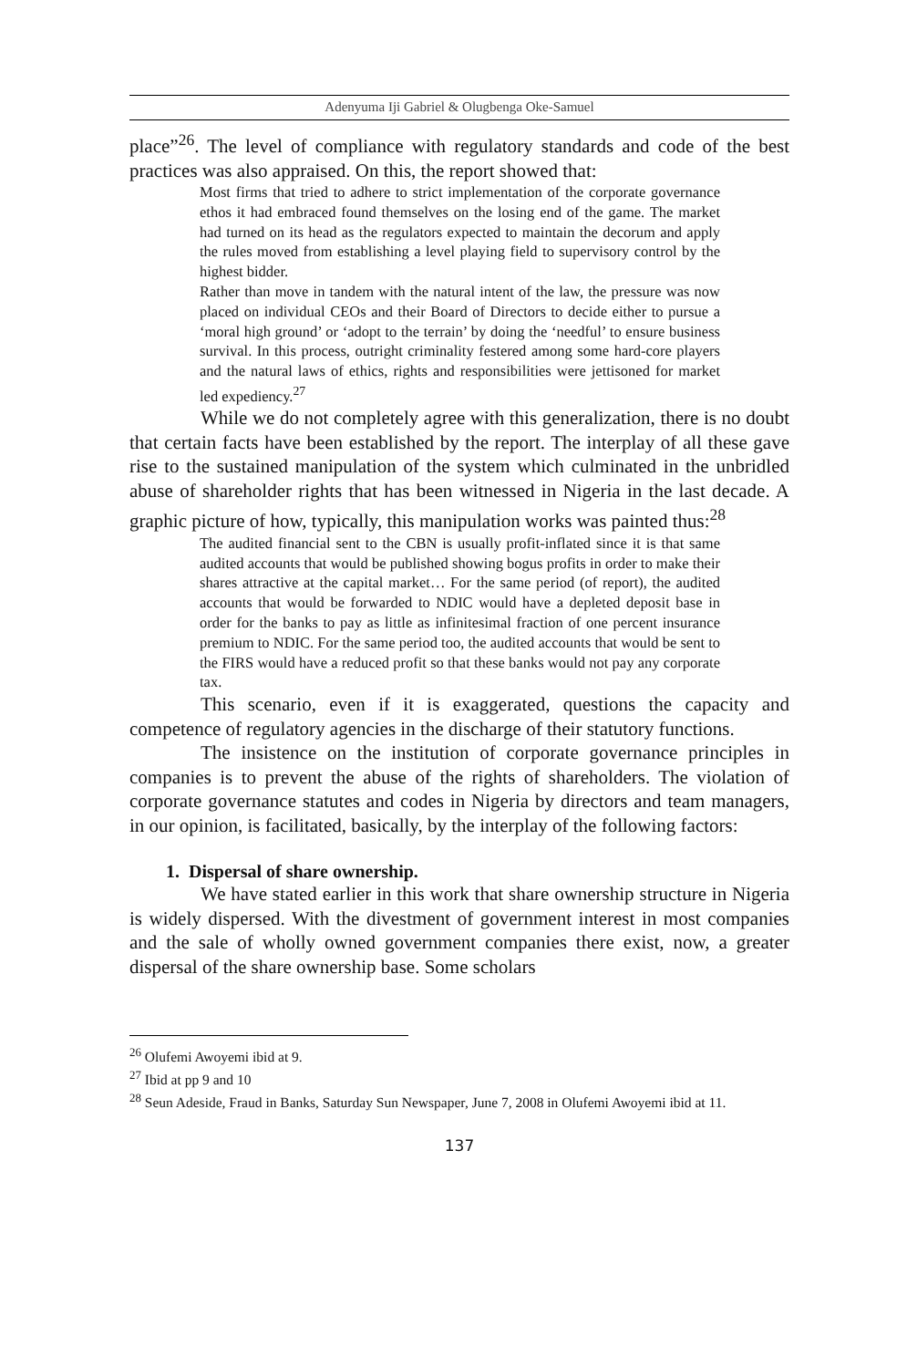Adenyuma Iji Gabriel & Olugbenga Oke-Samuel
place”<sup>26</sup>. The level of compliance with regulatory standards and code of the best practices was also appraised. On this, the report showed that:
Most firms that tried to adhere to strict implementation of the corporate governance ethos it had embraced found themselves on the losing end of the game. The market had turned on its head as the regulators expected to maintain the decorum and apply the rules moved from establishing a level playing field to supervisory control by the highest bidder.
Rather than move in tandem with the natural intent of the law, the pressure was now placed on individual CEOs and their Board of Directors to decide either to pursue a ‘moral high ground’ or ‘adopt to the terrain’ by doing the ‘needful’ to ensure business survival. In this process, outright criminality festered among some hard-core players and the natural laws of ethics, rights and responsibilities were jettisoned for market led expediency.<sup>27</sup>
While we do not completely agree with this generalization, there is no doubt that certain facts have been established by the report. The interplay of all these gave rise to the sustained manipulation of the system which culminated in the unbridled abuse of shareholder rights that has been witnessed in Nigeria in the last decade. A graphic picture of how, typically, this manipulation works was painted thus:<sup>28</sup>
The audited financial sent to the CBN is usually profit-inflated since it is that same audited accounts that would be published showing bogus profits in order to make their shares attractive at the capital market… For the same period (of report), the audited accounts that would be forwarded to NDIC would have a depleted deposit base in order for the banks to pay as little as infinitesimal fraction of one percent insurance premium to NDIC. For the same period too, the audited accounts that would be sent to the FIRS would have a reduced profit so that these banks would not pay any corporate tax.
This scenario, even if it is exaggerated, questions the capacity and competence of regulatory agencies in the discharge of their statutory functions.
The insistence on the institution of corporate governance principles in companies is to prevent the abuse of the rights of shareholders. The violation of corporate governance statutes and codes in Nigeria by directors and team managers, in our opinion, is facilitated, basically, by the interplay of the following factors:
1. Dispersal of share ownership.
We have stated earlier in this work that share ownership structure in Nigeria is widely dispersed. With the divestment of government interest in most companies and the sale of wholly owned government companies there exist, now, a greater dispersal of the share ownership base. Some scholars
<sup>26</sup> Olufemi Awoyemi ibid at 9.
<sup>27</sup> Ibid at pp 9 and 10
<sup>28</sup> Seun Adeside, Fraud in Banks, Saturday Sun Newspaper, June 7, 2008 in Olufemi Awoyemi ibid at 11.
137